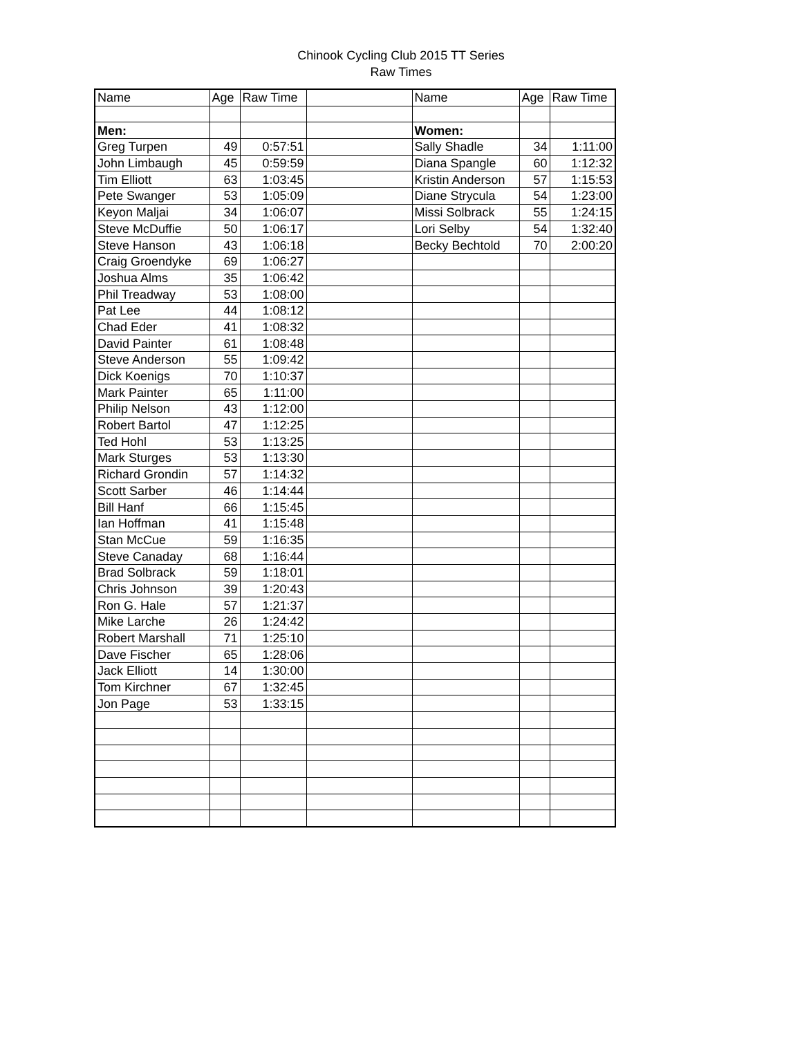Chinook Cycling Club 2015 TT Series
Raw Times
| Name | Age | Raw Time | | Name | Age | Raw Time |
| --- | --- | --- | --- | --- | --- | --- |
| Men: | | | | Women: | | |
| Greg Turpen | 49 | 0:57:51 | | Sally Shadle | 34 | 1:11:00 |
| John Limbaugh | 45 | 0:59:59 | | Diana Spangle | 60 | 1:12:32 |
| Tim Elliott | 63 | 1:03:45 | | Kristin Anderson | 57 | 1:15:53 |
| Pete Swanger | 53 | 1:05:09 | | Diane Strycula | 54 | 1:23:00 |
| Keyon Maljai | 34 | 1:06:07 | | Missi Solbrack | 55 | 1:24:15 |
| Steve McDuffie | 50 | 1:06:17 | | Lori Selby | 54 | 1:32:40 |
| Steve Hanson | 43 | 1:06:18 | | Becky Bechtold | 70 | 2:00:20 |
| Craig Groendyke | 69 | 1:06:27 | | | | |
| Joshua Alms | 35 | 1:06:42 | | | | |
| Phil Treadway | 53 | 1:08:00 | | | | |
| Pat Lee | 44 | 1:08:12 | | | | |
| Chad Eder | 41 | 1:08:32 | | | | |
| David Painter | 61 | 1:08:48 | | | | |
| Steve Anderson | 55 | 1:09:42 | | | | |
| Dick Koenigs | 70 | 1:10:37 | | | | |
| Mark Painter | 65 | 1:11:00 | | | | |
| Philip Nelson | 43 | 1:12:00 | | | | |
| Robert Bartol | 47 | 1:12:25 | | | | |
| Ted Hohl | 53 | 1:13:25 | | | | |
| Mark Sturges | 53 | 1:13:30 | | | | |
| Richard Grondin | 57 | 1:14:32 | | | | |
| Scott Sarber | 46 | 1:14:44 | | | | |
| Bill Hanf | 66 | 1:15:45 | | | | |
| Ian Hoffman | 41 | 1:15:48 | | | | |
| Stan McCue | 59 | 1:16:35 | | | | |
| Steve Canaday | 68 | 1:16:44 | | | | |
| Brad Solbrack | 59 | 1:18:01 | | | | |
| Chris Johnson | 39 | 1:20:43 | | | | |
| Ron G. Hale | 57 | 1:21:37 | | | | |
| Mike Larche | 26 | 1:24:42 | | | | |
| Robert Marshall | 71 | 1:25:10 | | | | |
| Dave Fischer | 65 | 1:28:06 | | | | |
| Jack Elliott | 14 | 1:30:00 | | | | |
| Tom Kirchner | 67 | 1:32:45 | | | | |
| Jon Page | 53 | 1:33:15 | | | | |